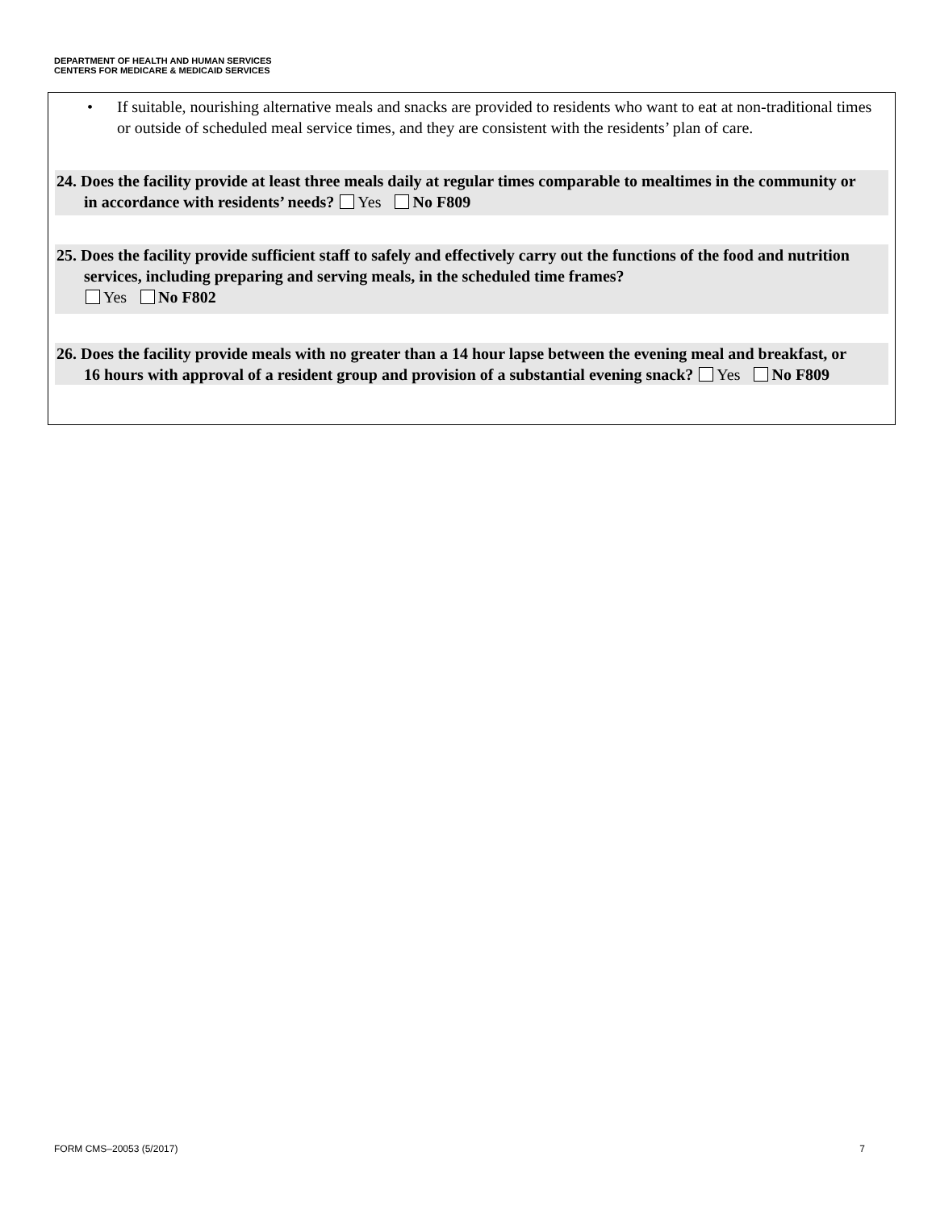DEPARTMENT OF HEALTH AND HUMAN SERVICES
CENTERS FOR MEDICARE & MEDICAID SERVICES
• If suitable, nourishing alternative meals and snacks are provided to residents who want to eat at non-traditional times or outside of scheduled meal service times, and they are consistent with the residents’ plan of care.
24. Does the facility provide at least three meals daily at regular times comparable to mealtimes in the community or in accordance with residents’ needs? Yes No F809
25. Does the facility provide sufficient staff to safely and effectively carry out the functions of the food and nutrition services, including preparing and serving meals, in the scheduled time frames?
Yes No F802
26. Does the facility provide meals with no greater than a 14 hour lapse between the evening meal and breakfast, or 16 hours with approval of a resident group and provision of a substantial evening snack? Yes No F809
FORM CMS–20053 (5/2017) 7